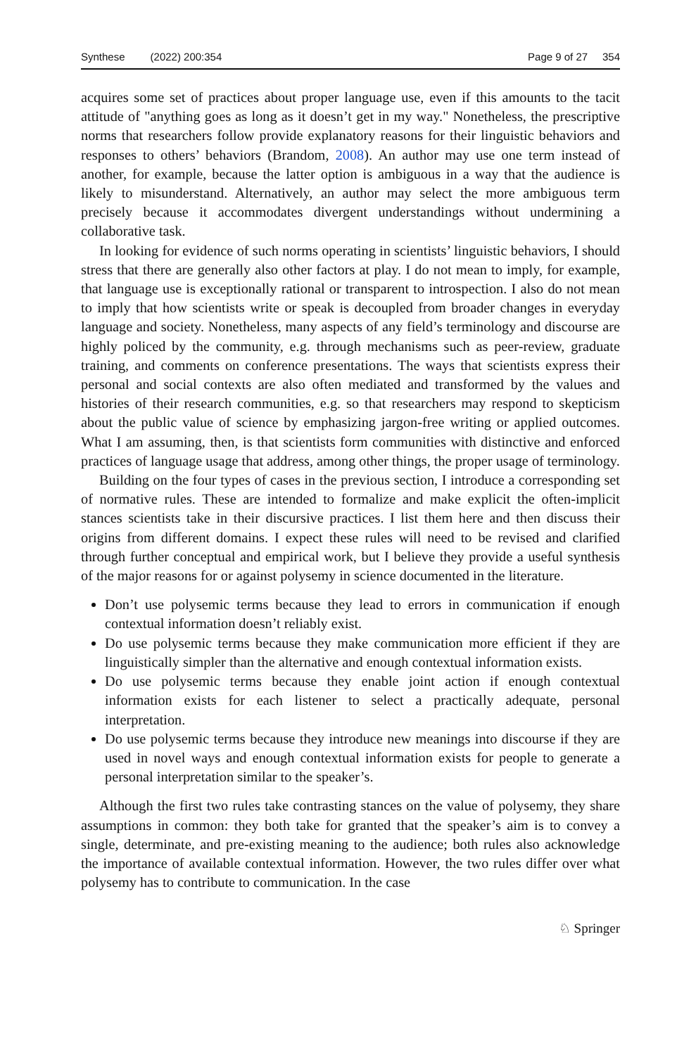Synthese (2022) 200:354 Page 9 of 27 354
acquires some set of practices about proper language use, even if this amounts to the tacit attitude of "anything goes as long as it doesn’t get in my way." Nonetheless, the prescriptive norms that researchers follow provide explanatory reasons for their linguistic behaviors and responses to others’ behaviors (Brandom, 2008). An author may use one term instead of another, for example, because the latter option is ambiguous in a way that the audience is likely to misunderstand. Alternatively, an author may select the more ambiguous term precisely because it accommodates divergent understandings without undermining a collaborative task.
In looking for evidence of such norms operating in scientists’ linguistic behaviors, I should stress that there are generally also other factors at play. I do not mean to imply, for example, that language use is exceptionally rational or transparent to introspection. I also do not mean to imply that how scientists write or speak is decoupled from broader changes in everyday language and society. Nonetheless, many aspects of any field’s terminology and discourse are highly policed by the community, e.g. through mechanisms such as peer-review, graduate training, and comments on conference presentations. The ways that scientists express their personal and social contexts are also often mediated and transformed by the values and histories of their research communities, e.g. so that researchers may respond to skepticism about the public value of science by emphasizing jargon-free writing or applied outcomes. What I am assuming, then, is that scientists form communities with distinctive and enforced practices of language usage that address, among other things, the proper usage of terminology.
Building on the four types of cases in the previous section, I introduce a corresponding set of normative rules. These are intended to formalize and make explicit the often-implicit stances scientists take in their discursive practices. I list them here and then discuss their origins from different domains. I expect these rules will need to be revised and clarified through further conceptual and empirical work, but I believe they provide a useful synthesis of the major reasons for or against polysemy in science documented in the literature.
Don’t use polysemic terms because they lead to errors in communication if enough contextual information doesn’t reliably exist.
Do use polysemic terms because they make communication more efficient if they are linguistically simpler than the alternative and enough contextual information exists.
Do use polysemic terms because they enable joint action if enough contextual information exists for each listener to select a practically adequate, personal interpretation.
Do use polysemic terms because they introduce new meanings into discourse if they are used in novel ways and enough contextual information exists for people to generate a personal interpretation similar to the speaker’s.
Although the first two rules take contrasting stances on the value of polysemy, they share assumptions in common: they both take for granted that the speaker’s aim is to convey a single, determinate, and pre-existing meaning to the audience; both rules also acknowledge the importance of available contextual information. However, the two rules differ over what polysemy has to contribute to communication. In the case
♘ Springer